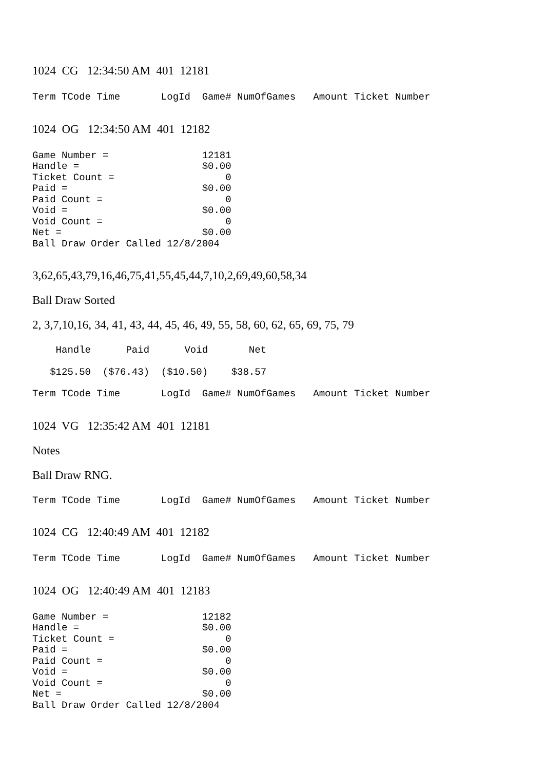1024 CG 12:34:50 AM 401 12181
Term TCode Time       LogId  Game# NumOfGames   Amount Ticket Number
1024 OG 12:34:50 AM 401 12182
Game Number =                12181
Handle =                     $0.00
Ticket Count =                   0
Paid =                       $0.00
Paid Count =                     0
Void =                       $0.00
Void Count =                     0
Net =                        $0.00
Ball Draw Order Called 12/8/2004
3,62,65,43,79,16,46,75,41,55,45,44,7,10,2,69,49,60,58,34
Ball Draw Sorted
2, 3,7,10,16, 34, 41, 43, 44, 45, 46, 49, 55, 58, 60, 62, 65, 69, 75, 79
    Handle      Paid      Void       Net
   $125.50  ($76.43)  ($10.50)    $38.57
Term TCode Time       LogId  Game# NumOfGames   Amount Ticket Number
1024 VG 12:35:42 AM 401 12181
Notes
Ball Draw RNG.
Term TCode Time       LogId  Game# NumOfGames   Amount Ticket Number
1024 CG 12:40:49 AM 401 12182
Term TCode Time       LogId  Game# NumOfGames   Amount Ticket Number
1024 OG 12:40:49 AM 401 12183
Game Number =                12182
Handle =                     $0.00
Ticket Count =                   0
Paid =                       $0.00
Paid Count =                     0
Void =                       $0.00
Void Count =                     0
Net =                        $0.00
Ball Draw Order Called 12/8/2004